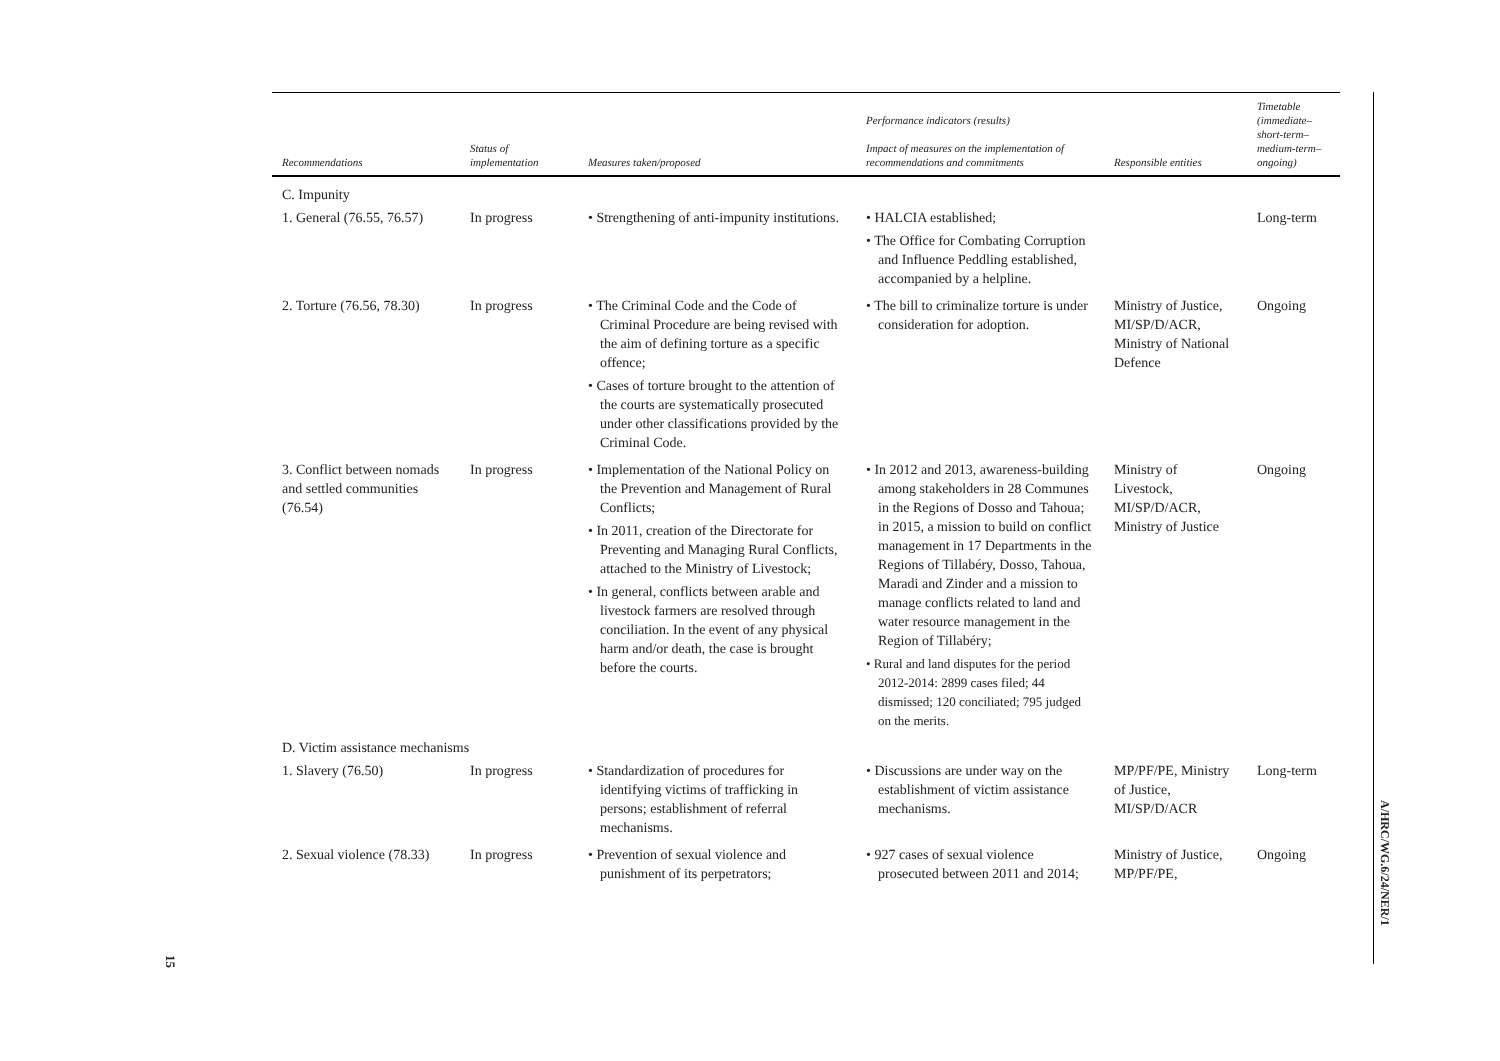| Recommendations | Status of implementation | Measures taken/proposed | Performance indicators (results) Impact of measures on the implementation of recommendations and commitments | Responsible entities | Timetable (immediate– short-term– medium-term– ongoing) |
| --- | --- | --- | --- | --- | --- |
| C. Impunity | | | | | |
| 1. General (76.55, 76.57) | In progress | • Strengthening of anti-impunity institutions. | • HALCIA established; • The Office for Combating Corruption and Influence Peddling established, accompanied by a helpline. | | Long-term |
| 2. Torture (76.56, 78.30) | In progress | • The Criminal Code and the Code of Criminal Procedure are being revised with the aim of defining torture as a specific offence; • Cases of torture brought to the attention of the courts are systematically prosecuted under other classifications provided by the Criminal Code. | • The bill to criminalize torture is under consideration for adoption. | Ministry of Justice, MI/SP/D/ACR, Ministry of National Defence | Ongoing |
| 3. Conflict between nomads and settled communities (76.54) | In progress | • Implementation of the National Policy on the Prevention and Management of Rural Conflicts; • In 2011, creation of the Directorate for Preventing and Managing Rural Conflicts, attached to the Ministry of Livestock; • In general, conflicts between arable and livestock farmers are resolved through conciliation. In the event of any physical harm and/or death, the case is brought before the courts. | • In 2012 and 2013, awareness-building among stakeholders in 28 Communes in the Regions of Dosso and Tahoua; in 2015, a mission to build on conflict management in 17 Departments in the Regions of Tillabéry, Dosso, Tahoua, Maradi and Zinder and a mission to manage conflicts related to land and water resource management in the Region of Tillabéry; • Rural and land disputes for the period 2012-2014: 2899 cases filed; 44 dismissed; 120 conciliated; 795 judged on the merits. | Ministry of Livestock, MI/SP/D/ACR, Ministry of Justice | Ongoing |
| D. Victim assistance mechanisms | | | | | |
| 1. Slavery (76.50) | In progress | • Standardization of procedures for identifying victims of trafficking in persons; establishment of referral mechanisms. | • Discussions are under way on the establishment of victim assistance mechanisms. | MP/PF/PE, Ministry of Justice, MI/SP/D/ACR | Long-term |
| 2. Sexual violence (78.33) | In progress | • Prevention of sexual violence and punishment of its perpetrators; | • 927 cases of sexual violence prosecuted between 2011 and 2014; | Ministry of Justice, MP/PF/PE, | Ongoing |
A/HRC/WG.6/24/NER/1
15